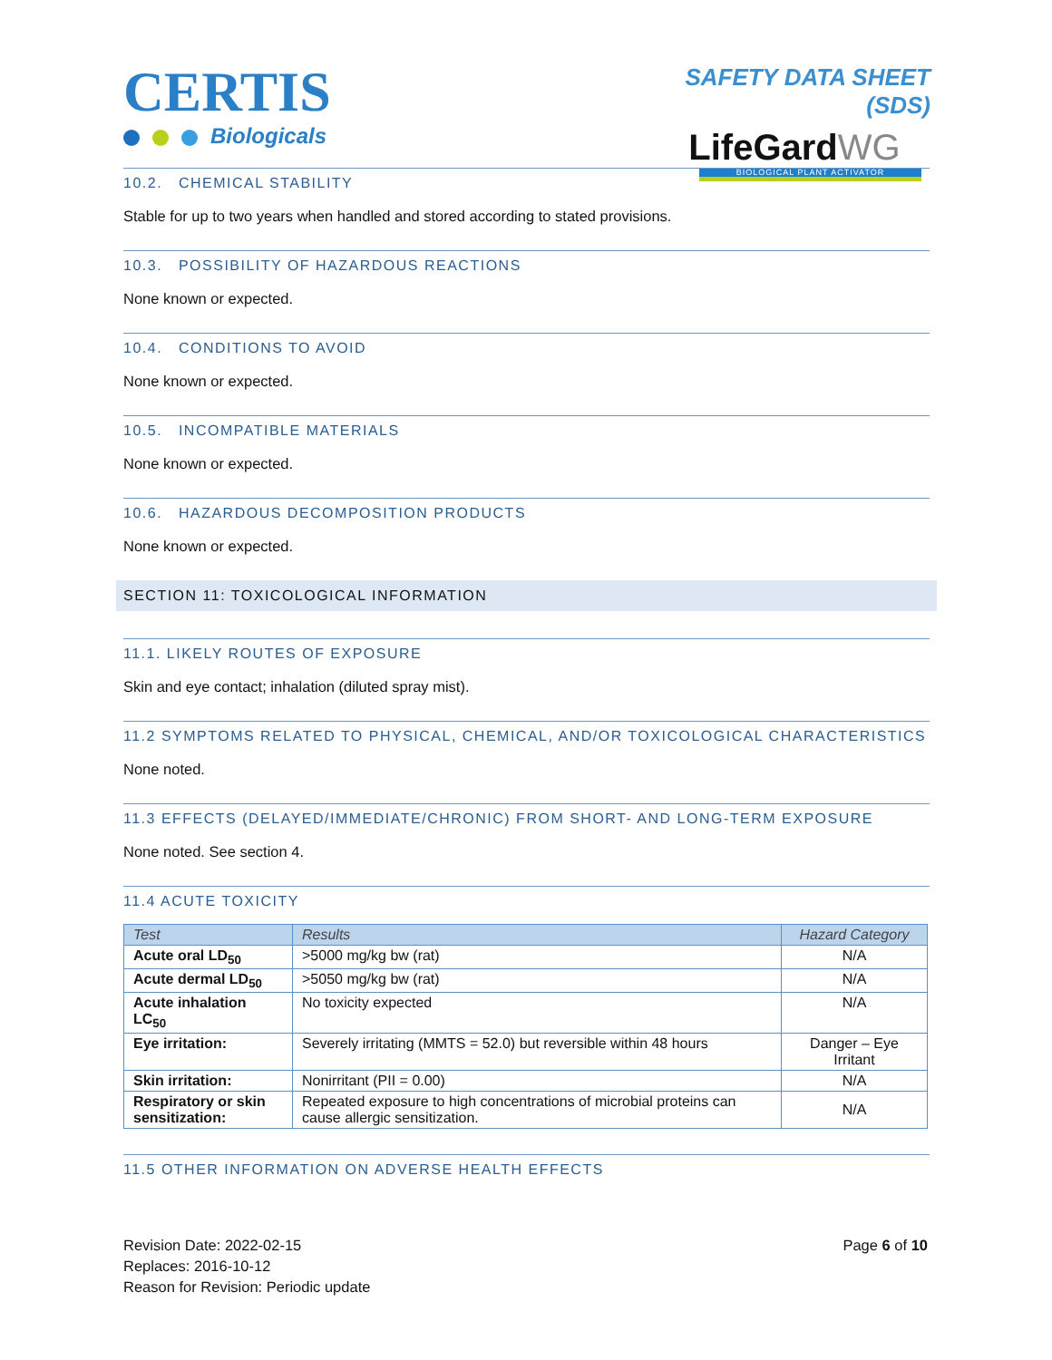CERTIS
Biologicals
SAFETY DATA SHEET (SDS)
LifeGardWG
BIOLOGICAL PLANT ACTIVATOR
10.2. CHEMICAL STABILITY
Stable for up to two years when handled and stored according to stated provisions.
10.3. POSSIBILITY OF HAZARDOUS REACTIONS
None known or expected.
10.4. CONDITIONS TO AVOID
None known or expected.
10.5. INCOMPATIBLE MATERIALS
None known or expected.
10.6. HAZARDOUS DECOMPOSITION PRODUCTS
None known or expected.
SECTION 11: TOXICOLOGICAL INFORMATION
11.1. LIKELY ROUTES OF EXPOSURE
Skin and eye contact; inhalation (diluted spray mist).
11.2 SYMPTOMS RELATED TO PHYSICAL, CHEMICAL, AND/OR TOXICOLOGICAL CHARACTERISTICS
None noted.
11.3 EFFECTS (DELAYED/IMMEDIATE/CHRONIC) FROM SHORT- AND LONG-TERM EXPOSURE
None noted. See section 4.
11.4 ACUTE TOXICITY
| Test | Results | Hazard Category |
| --- | --- | --- |
| Acute oral LD<sub>50</sub> | >5000 mg/kg bw (rat) | N/A |
| Acute dermal LD<sub>50</sub> | >5050 mg/kg bw (rat) | N/A |
| Acute inhalation LC<sub>50</sub> | No toxicity expected | N/A |
| Eye irritation: | Severely irritating (MMTS = 52.0) but reversible within 48 hours | Danger – Eye Irritant |
| Skin irritation: | Nonirritant (PII = 0.00) | N/A |
| Respiratory or skin sensitization: | Repeated exposure to high concentrations of microbial proteins can cause allergic sensitization. | N/A |
11.5 OTHER INFORMATION ON ADVERSE HEALTH EFFECTS
Revision Date: 2022-02-15
Replaces: 2016-10-12
Reason for Revision: Periodic update
Page 6 of 10